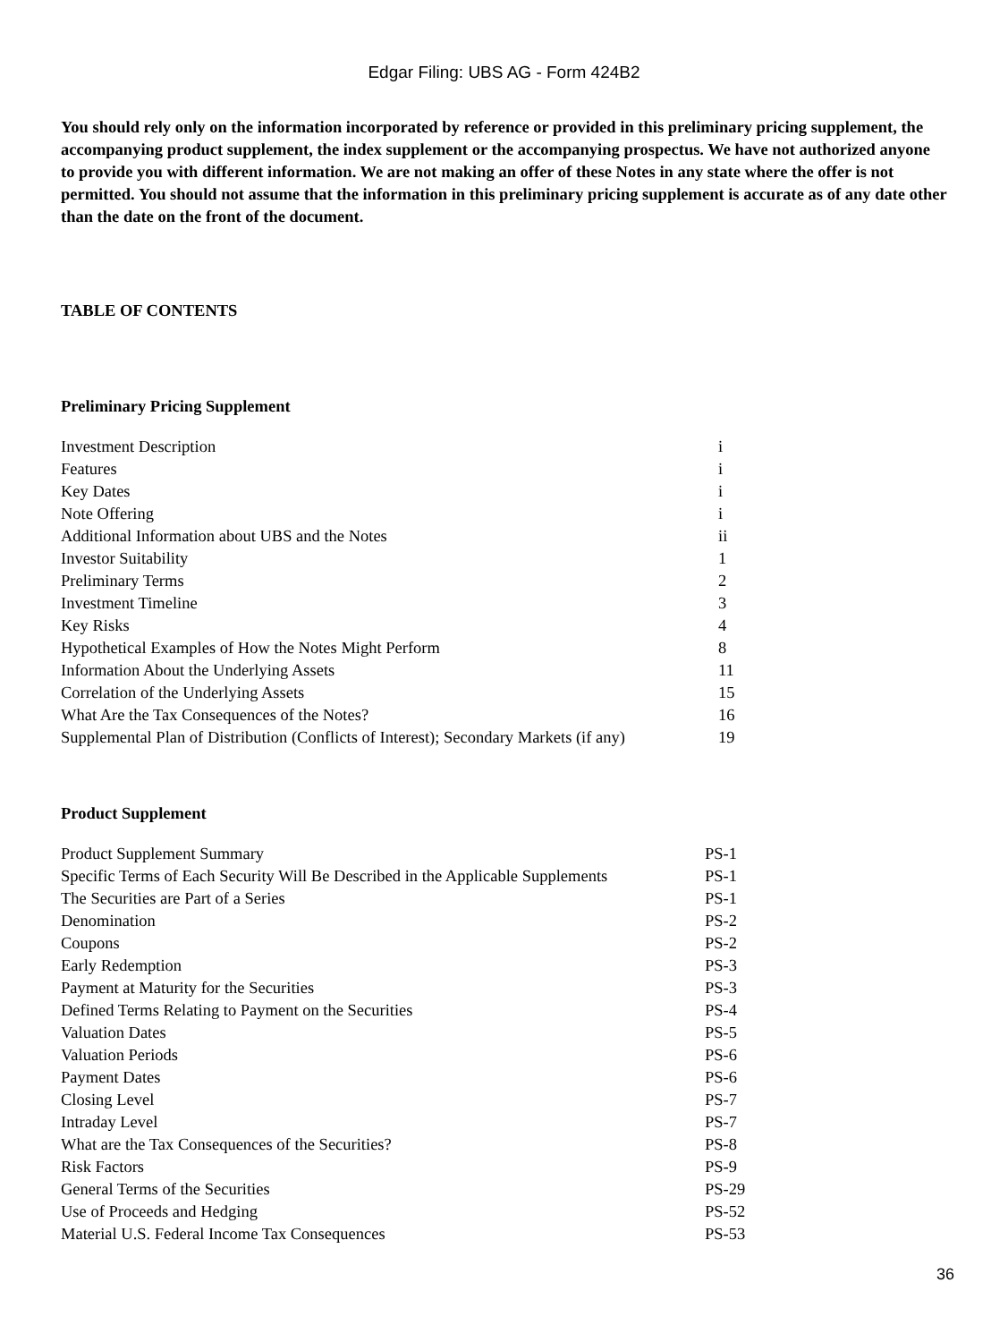Edgar Filing: UBS AG - Form 424B2
You should rely only on the information incorporated by reference or provided in this preliminary pricing supplement, the accompanying product supplement, the index supplement or the accompanying prospectus. We have not authorized anyone to provide you with different information. We are not making an offer of these Notes in any state where the offer is not permitted. You should not assume that the information in this preliminary pricing supplement is accurate as of any date other than the date on the front of the document.
TABLE OF CONTENTS
Preliminary Pricing Supplement
| Investment Description | i |
| Features | i |
| Key Dates | i |
| Note Offering | i |
| Additional Information about UBS and the Notes | ii |
| Investor Suitability | 1 |
| Preliminary Terms | 2 |
| Investment Timeline | 3 |
| Key Risks | 4 |
| Hypothetical Examples of How the Notes Might Perform | 8 |
| Information About the Underlying Assets | 11 |
| Correlation of the Underlying Assets | 15 |
| What Are the Tax Consequences of the Notes? | 16 |
| Supplemental Plan of Distribution (Conflicts of Interest); Secondary Markets (if any) | 19 |
Product Supplement
| Product Supplement Summary | PS-1 |
| Specific Terms of Each Security Will Be Described in the Applicable Supplements | PS-1 |
| The Securities are Part of a Series | PS-1 |
| Denomination | PS-2 |
| Coupons | PS-2 |
| Early Redemption | PS-3 |
| Payment at Maturity for the Securities | PS-3 |
| Defined Terms Relating to Payment on the Securities | PS-4 |
| Valuation Dates | PS-5 |
| Valuation Periods | PS-6 |
| Payment Dates | PS-6 |
| Closing Level | PS-7 |
| Intraday Level | PS-7 |
| What are the Tax Consequences of the Securities? | PS-8 |
| Risk Factors | PS-9 |
| General Terms of the Securities | PS-29 |
| Use of Proceeds and Hedging | PS-52 |
| Material U.S. Federal Income Tax Consequences | PS-53 |
36